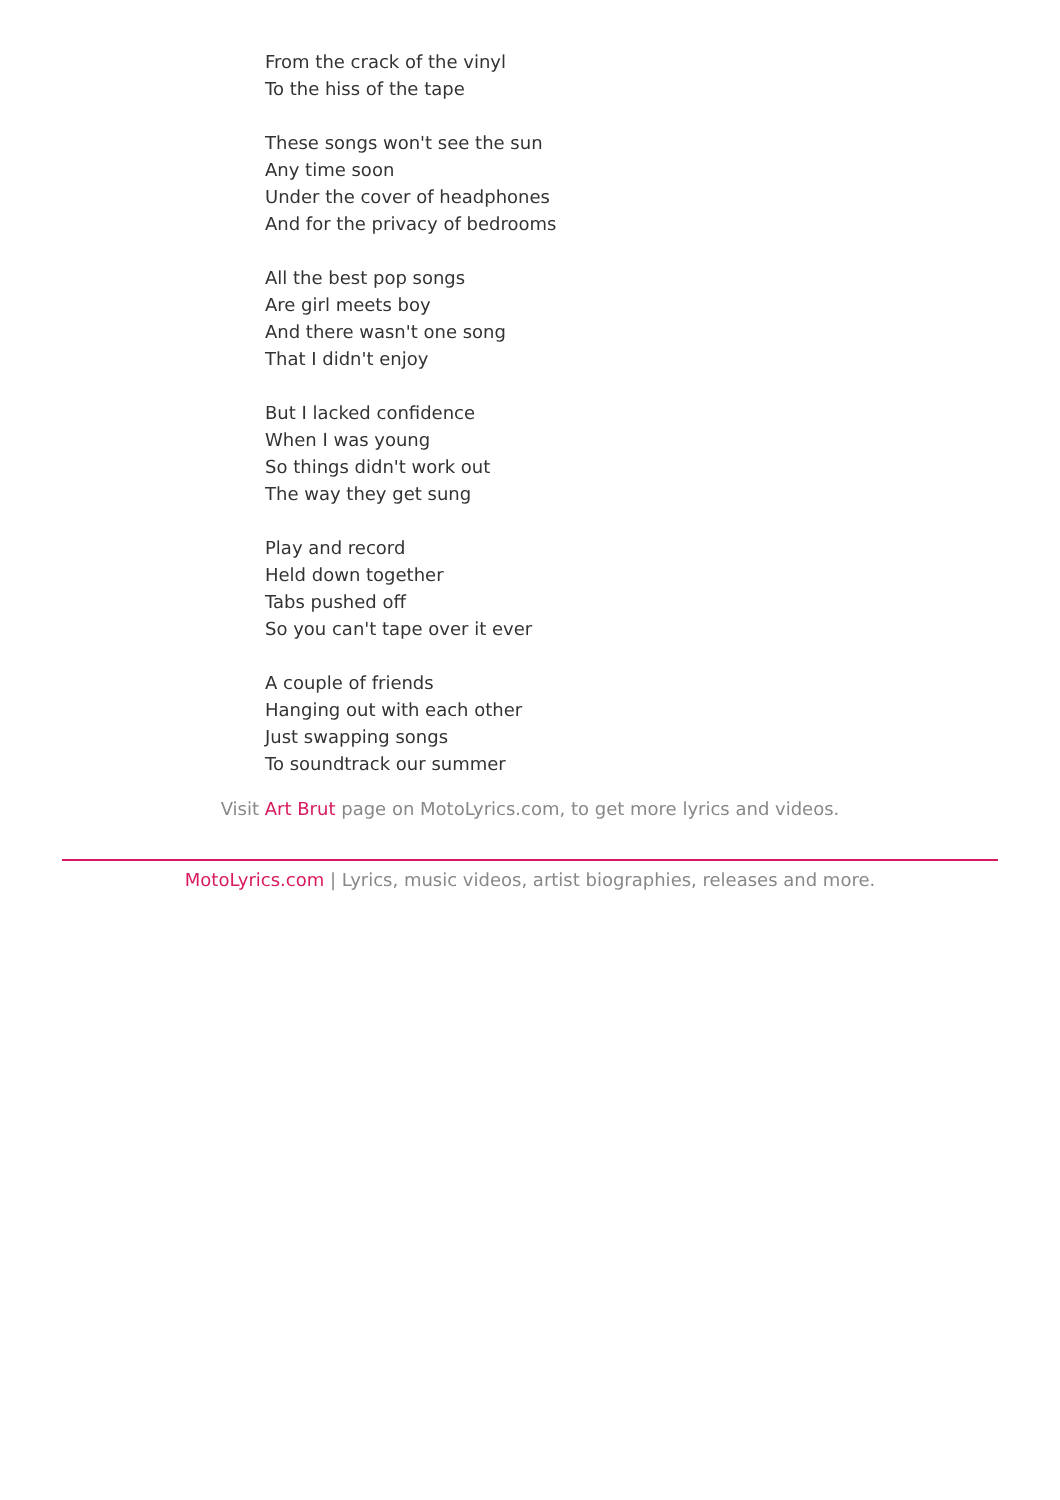From the crack of the vinyl
To the hiss of the tape
These songs won't see the sun
Any time soon
Under the cover of headphones
And for the privacy of bedrooms
All the best pop songs
Are girl meets boy
And there wasn't one song
That I didn't enjoy
But I lacked confidence
When I was young
So things didn't work out
The way they get sung
Play and record
Held down together
Tabs pushed off
So you can't tape over it ever
A couple of friends
Hanging out with each other
Just swapping songs
To soundtrack our summer
Visit Art Brut page on MotoLyrics.com, to get more lyrics and videos.
MotoLyrics.com | Lyrics, music videos, artist biographies, releases and more.